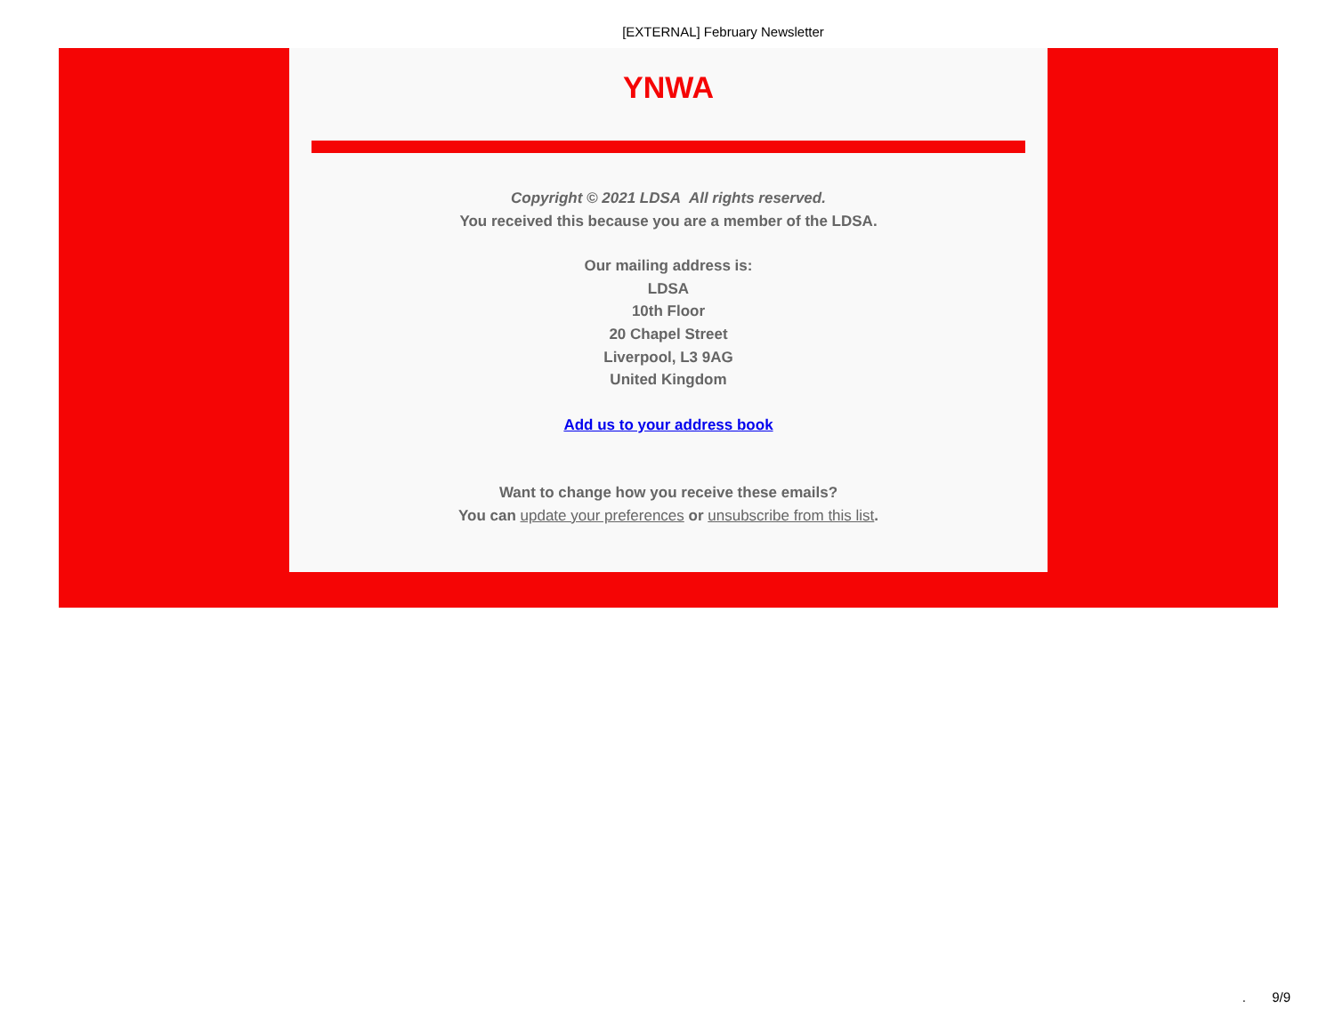[EXTERNAL] February Newsletter
YNWA
Copyright © 2021 LDSA All rights reserved.
You received this because you are a member of the LDSA.
Our mailing address is:
LDSA
10th Floor
20 Chapel Street
Liverpool, L3 9AG
United Kingdom
Add us to your address book
Want to change how you receive these emails?
You can update your preferences or unsubscribe from this list.
. 9/9